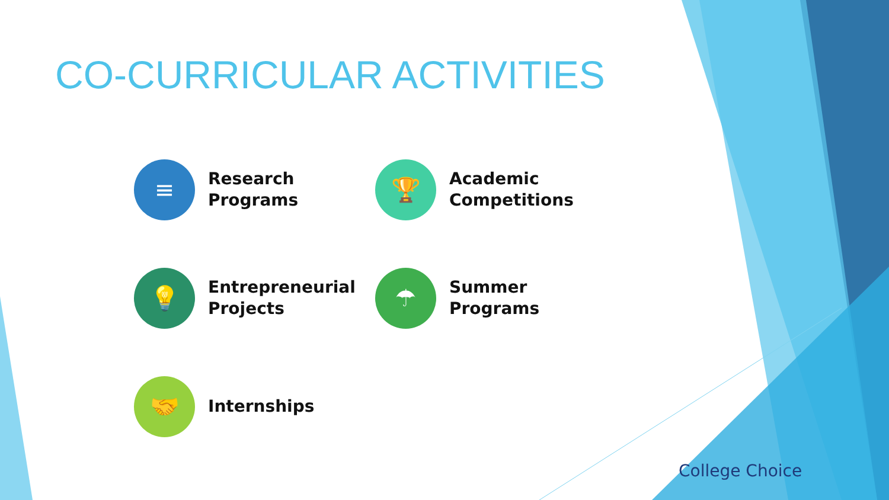CO-CURRICULAR ACTIVITIES
≡
Research
Programs
🏆
Academic
Competitions
💡
Entrepreneurial
Projects
☂
Summer
Programs
🤝
Internships
College Choice